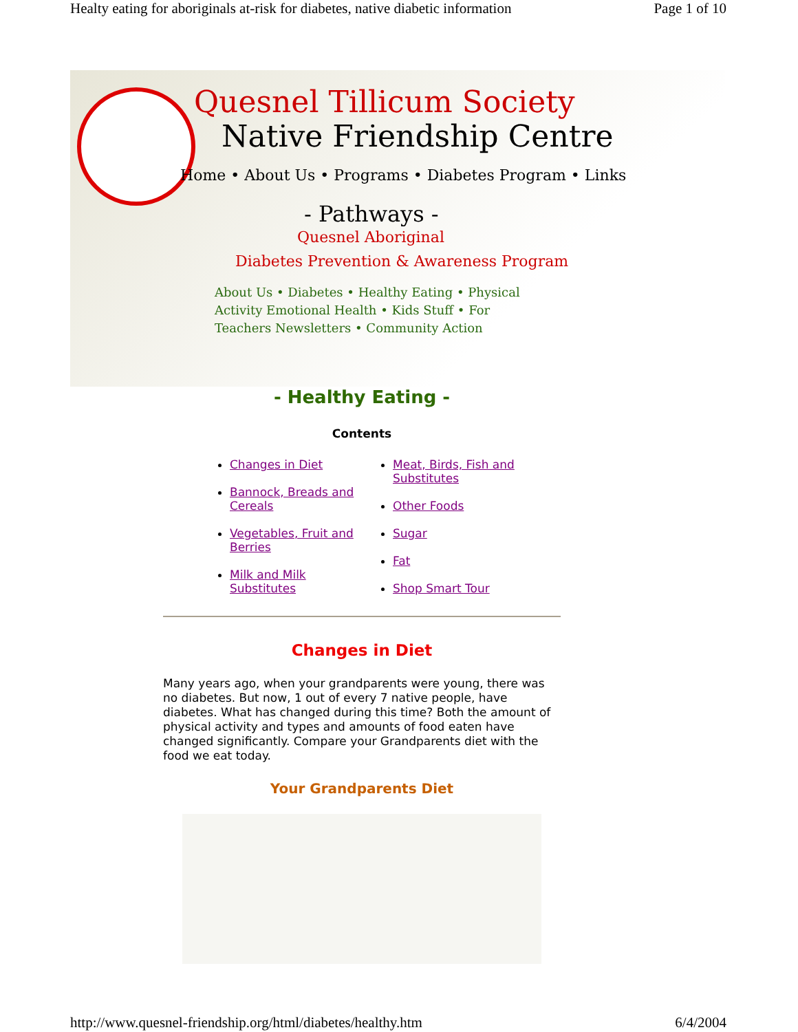Healty eating for aboriginals at-risk for diabetes, native diabetic information Page 1 of 10
Quesnel Tillicum Society
Native Friendship Centre
Home • About Us • Programs • Diabetes Program • Links
- Pathways -
Quesnel Aboriginal
Diabetes Prevention & Awareness Program
About Us • Diabetes • Healthy Eating • Physical Activity Emotional Health • Kids Stuff • For Teachers Newsletters • Community Action
- Healthy Eating -
Contents
Changes in Diet
Bannock, Breads and Cereals
Vegetables, Fruit and Berries
Milk and Milk Substitutes
Meat, Birds, Fish and Substitutes
Other Foods
Sugar
Fat
Shop Smart Tour
Changes in Diet
Many years ago, when your grandparents were young, there was no diabetes. But now, 1 out of every 7 native people, have diabetes. What has changed during this time? Both the amount of physical activity and types and amounts of food eaten have changed significantly. Compare your Grandparents diet with the food we eat today.
Your Grandparents Diet
http://www.quesnel-friendship.org/html/diabetes/healthy.htm 6/4/2004